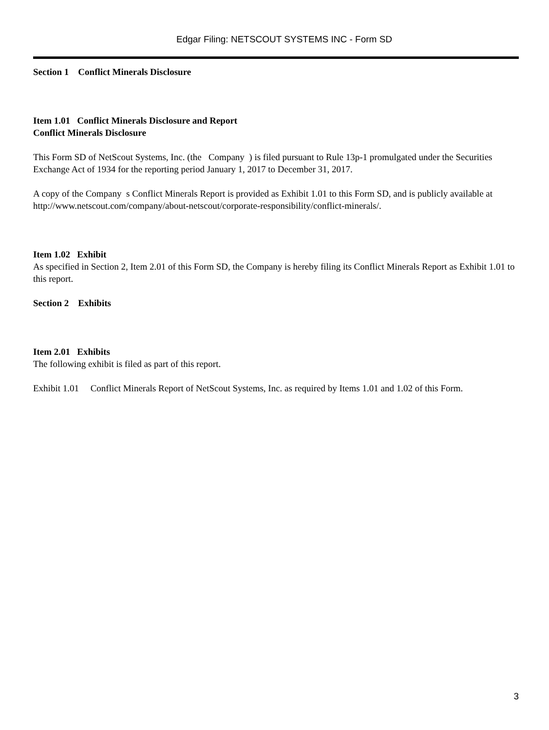Edgar Filing: NETSCOUT SYSTEMS INC - Form SD
Section 1 Conflict Minerals Disclosure
Item 1.01 Conflict Minerals Disclosure and Report
Conflict Minerals Disclosure
This Form SD of NetScout Systems, Inc. (the Company ) is filed pursuant to Rule 13p-1 promulgated under the Securities Exchange Act of 1934 for the reporting period January 1, 2017 to December 31, 2017.
A copy of the Company s Conflict Minerals Report is provided as Exhibit 1.01 to this Form SD, and is publicly available at http://www.netscout.com/company/about-netscout/corporate-responsibility/conflict-minerals/.
Item 1.02 Exhibit
As specified in Section 2, Item 2.01 of this Form SD, the Company is hereby filing its Conflict Minerals Report as Exhibit 1.01 to this report.
Section 2 Exhibits
Item 2.01 Exhibits
The following exhibit is filed as part of this report.
Exhibit 1.01 Conflict Minerals Report of NetScout Systems, Inc. as required by Items 1.01 and 1.02 of this Form.
3